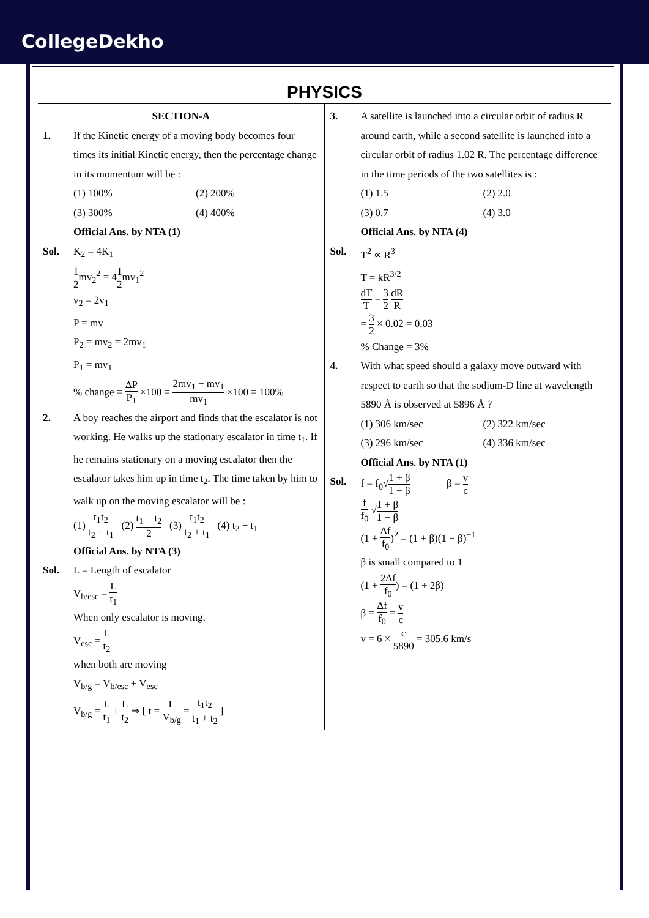CollegeDekho
PHYSICS
SECTION-A
1. If the Kinetic energy of a moving body becomes four times its initial Kinetic energy, then the percentage change in its momentum will be :
(1) 100% (2) 200%
(3) 300% (4) 400%
Official Ans. by NTA (1)
Sol. K<sub>2</sub> = 4K<sub>1</sub>
1 2mv<sub>2</sub><sup>2</sup> = 41 2mv<sub>1</sub><sup>2</sup>
v<sub>2</sub> = 2v<sub>1</sub>
P = mv
P<sub>2</sub> = mv<sub>2</sub> = 2mv<sub>1</sub>
P<sub>1</sub> = mv<sub>1</sub>
% change = ΔP P<sub>1</sub> ×100 = 2mv<sub>1</sub> − mv<sub>1</sub> mv<sub>1</sub> ×100 = 100%
2. A boy reaches the airport and finds that the escalator is not working. He walks up the stationary escalator in time t<sub>1</sub>. If he remains stationary on a moving escalator then the escalator takes him up in time t<sub>2</sub>. The time taken by him to walk up on the moving escalator will be :
(1) t<sub>1</sub>t<sub>2</sub> t<sub>2</sub> − t<sub>1</sub> (2) t<sub>1</sub> + t<sub>2</sub> 2 (3) t<sub>1</sub>t<sub>2</sub> t<sub>2</sub> + t<sub>1</sub> (4) t<sub>2</sub> − t<sub>1</sub>
Official Ans. by NTA (3)
Sol. L = Length of escalator
V<sub>b/esc</sub> = L t<sub>1</sub>
When only escalator is moving.
V<sub>esc</sub> = L t<sub>2</sub>
when both are moving
V<sub>b/g</sub> = V<sub>b/esc</sub> + V<sub>esc</sub>
V<sub>b/g</sub> = L t<sub>1</sub> + L t<sub>2</sub> ⇒ [ t = L V<sub>b/g</sub> = t<sub>1</sub>t<sub>2</sub> t<sub>1</sub> + t<sub>2</sub> ]
3. A satellite is launched into a circular orbit of radius R around earth, while a second satellite is launched into a circular orbit of radius 1.02 R. The percentage difference in the time periods of the two satellites is :
(1) 1.5 (2) 2.0
(3) 0.7 (4) 3.0
Official Ans. by NTA (4)
Sol. T<sup>2</sup> ∝ R<sup>3</sup>
T = kR<sup>3/2</sup>
dT T = 3 2 dR R
= 3 2 × 0.02 = 0.03
% Change = 3%
4. With what speed should a galaxy move outward with respect to earth so that the sodium-D line at wavelength 5890 Å is observed at 5896 Å ?
(1) 306 km/sec (2) 322 km/sec
(3) 296 km/sec (4) 336 km/sec
Official Ans. by NTA (1)
Sol. f = f<sub>0</sub>√1 + β 1 − β β = v c
f f<sub>0</sub> √1 + β 1 − β
(1 + Δf f<sub>0</sub>)<sup>2</sup> = (1 + β)(1 − β)<sup>−1</sup>
β is small compared to 1
(1 + 2Δf f<sub>0</sub>) = (1 + 2β)
β = Δf f<sub>0</sub> = v c
v = 6 × c 5890 = 305.6 km/s